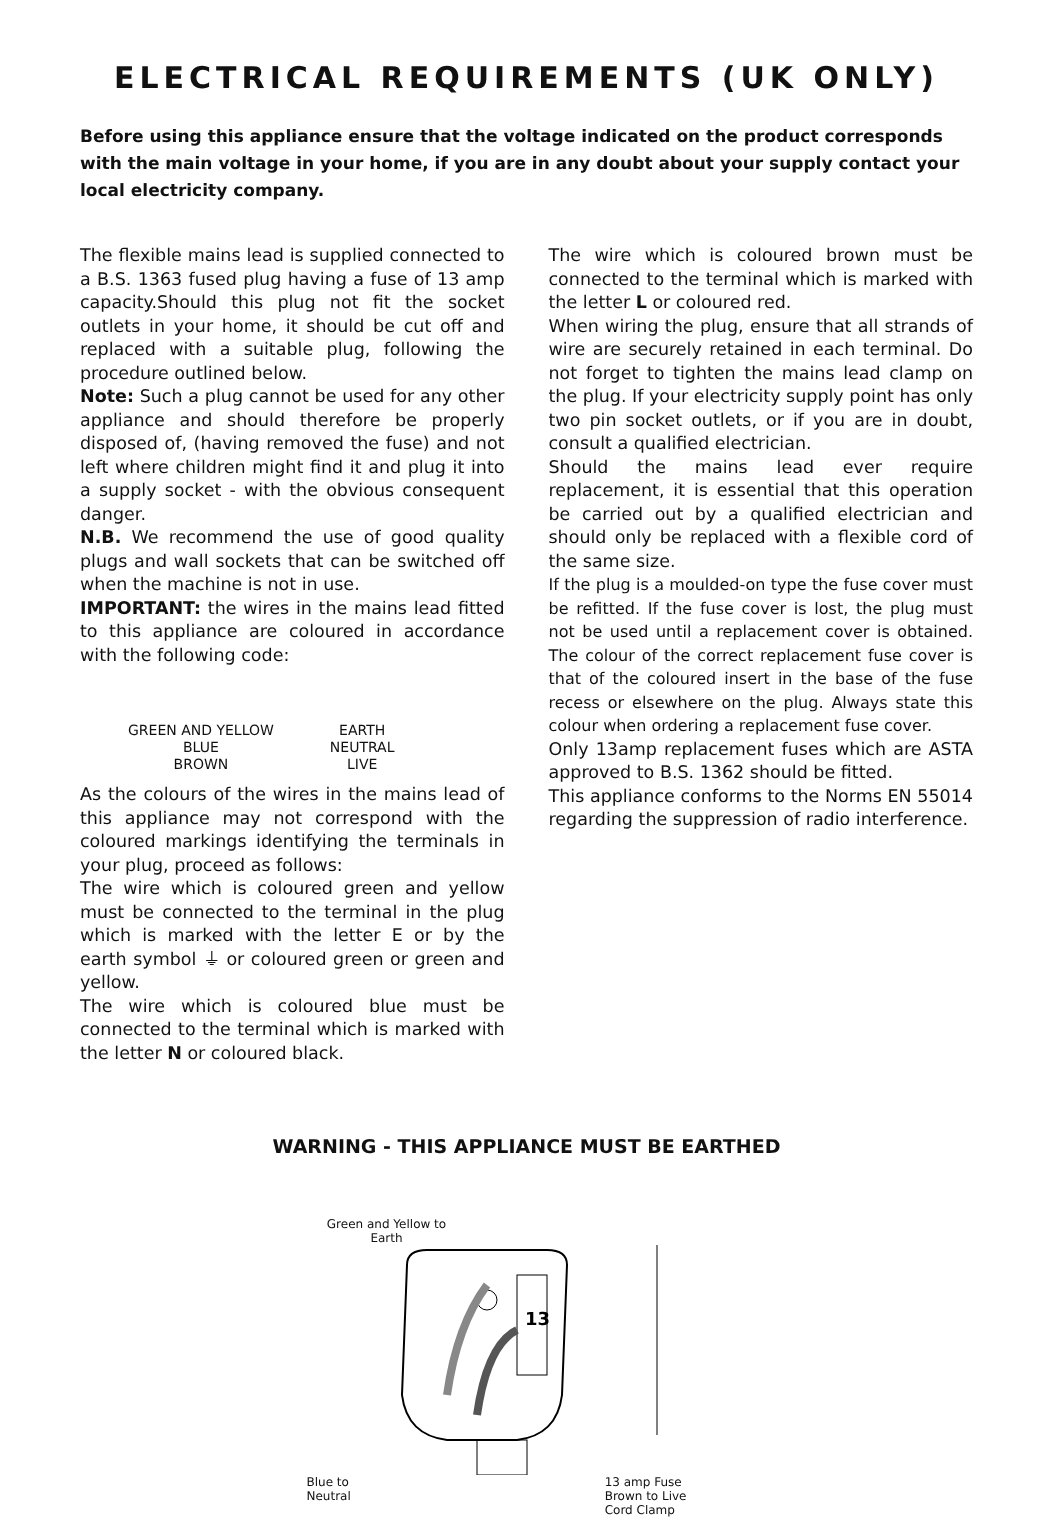ELECTRICAL REQUIREMENTS (UK ONLY)
Before using this appliance ensure that the voltage indicated on the product corresponds with the main voltage in your home, if you are in any doubt about your supply contact your local electricity company.
The flexible mains lead is supplied connected to a B.S. 1363 fused plug having a fuse of 13 amp capacity.Should this plug not fit the socket outlets in your home, it should be cut off and replaced with a suitable plug, following the procedure outlined below.
Note: Such a plug cannot be used for any other appliance and should therefore be properly disposed of, (having removed the fuse) and not left where children might find it and plug it into a supply socket - with the obvious consequent danger.
N.B. We recommend the use of good quality plugs and wall sockets that can be switched off when the machine is not in use.
IMPORTANT: the wires in the mains lead fitted to this appliance are coloured in accordance with the following code:
| GREEN AND YELLOW | EARTH |
| BLUE | NEUTRAL |
| BROWN | LIVE |
As the colours of the wires in the mains lead of this appliance may not correspond with the coloured markings identifying the terminals in your plug, proceed as follows:
The wire which is coloured green and yellow must be connected to the terminal in the plug which is marked with the letter E or by the earth symbol ⏚ or coloured green or green and yellow.
The wire which is coloured blue must be connected to the terminal which is marked with the letter N or coloured black.
The wire which is coloured brown must be connected to the terminal which is marked with the letter L or coloured red.
When wiring the plug, ensure that all strands of wire are securely retained in each terminal. Do not forget to tighten the mains lead clamp on the plug. If your electricity supply point has only two pin socket outlets, or if you are in doubt, consult a qualified electrician.
Should the mains lead ever require replacement, it is essential that this operation be carried out by a qualified electrician and should only be replaced with a flexible cord of the same size.
If the plug is a moulded-on type the fuse cover must be refitted. If the fuse cover is lost, the plug must not be used until a replacement cover is obtained. The colour of the correct replacement fuse cover is that of the coloured insert in the base of the fuse recess or elsewhere on the plug. Always state this colour when ordering a replacement fuse cover.
Only 13amp replacement fuses which are ASTA approved to B.S. 1362 should be fitted.
This appliance conforms to the Norms EN 55014 regarding the suppression of radio interference.
WARNING - THIS APPLIANCE MUST BE EARTHED
Green and Yellow to
Earth
13
Blue to
Neutral 13 amp Fuse
Brown to Live
Cord Clamp